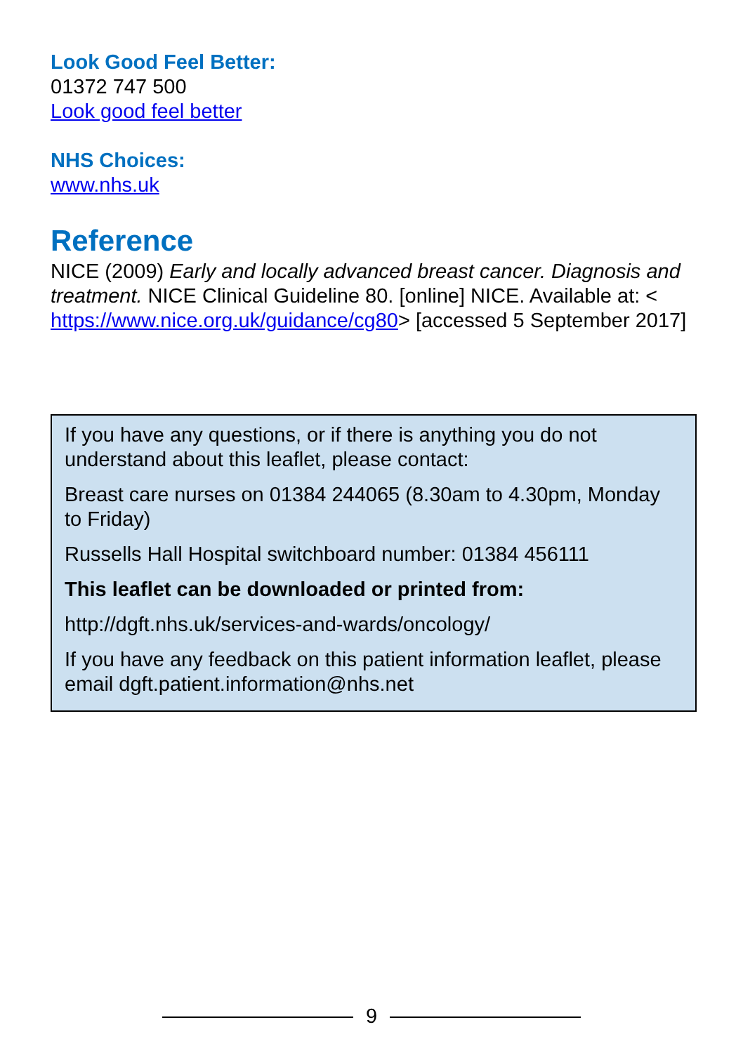Look Good Feel Better:
01372 747 500
Look good feel better
NHS Choices:
www.nhs.uk
Reference
NICE (2009) Early and locally advanced breast cancer. Diagnosis and treatment. NICE Clinical Guideline 80. [online] NICE. Available at: < https://www.nice.org.uk/guidance/cg80> [accessed 5 September 2017]
If you have any questions, or if there is anything you do not understand about this leaflet, please contact:
Breast care nurses on 01384 244065 (8.30am to 4.30pm, Monday to Friday)
Russells Hall Hospital switchboard number: 01384 456111
This leaflet can be downloaded or printed from:
http://dgft.nhs.uk/services-and-wards/oncology/
If you have any feedback on this patient information leaflet, please email dgft.patient.information@nhs.net
9